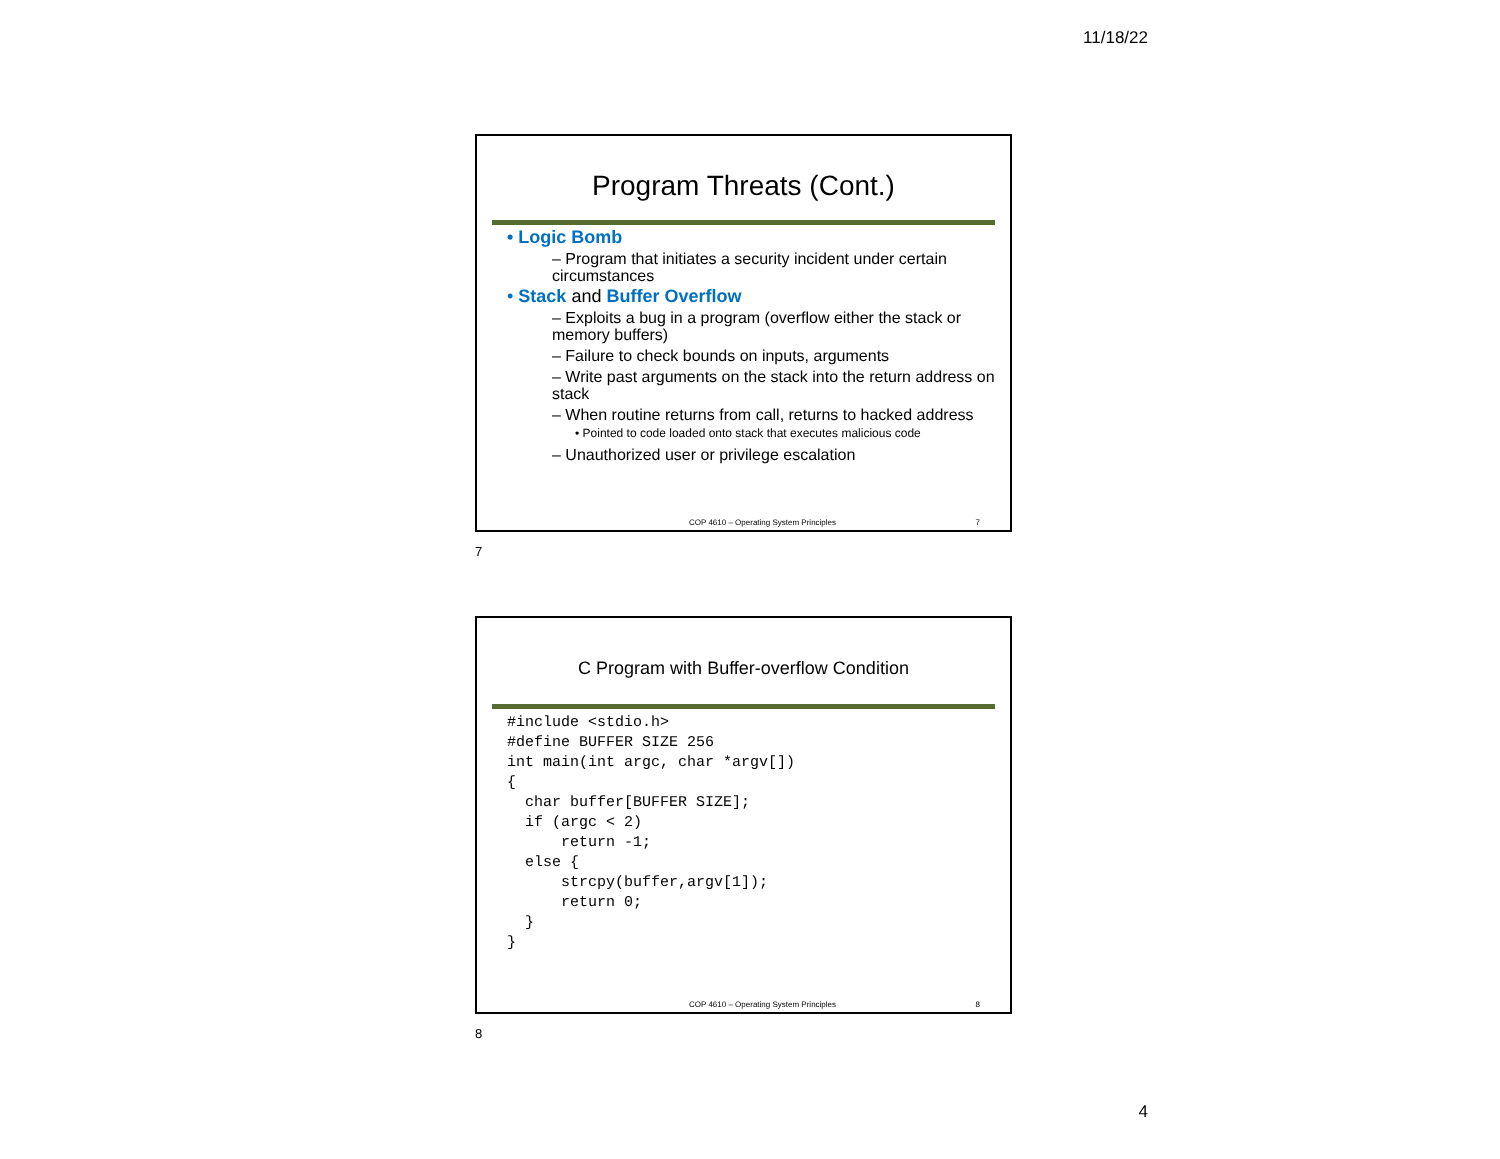11/18/22
Program Threats (Cont.)
• Logic Bomb
– Program that initiates a security incident under certain circumstances
• Stack and Buffer Overflow
– Exploits a bug in a program (overflow either the stack or memory buffers)
– Failure to check bounds on inputs, arguments
– Write past arguments on the stack into the return address on stack
– When routine returns from call, returns to hacked address
• Pointed to code loaded onto stack that executes malicious code
– Unauthorized user or privilege escalation
COP 4610 – Operating System Principles 7
7
C Program with Buffer-overflow Condition
#include <stdio.h>
#define BUFFER SIZE 256
int main(int argc, char *argv[])
{
  char buffer[BUFFER SIZE];
  if (argc < 2)
      return -1;
  else {
      strcpy(buffer,argv[1]);
      return 0;
  }
}
COP 4610 – Operating System Principles 8
8
4